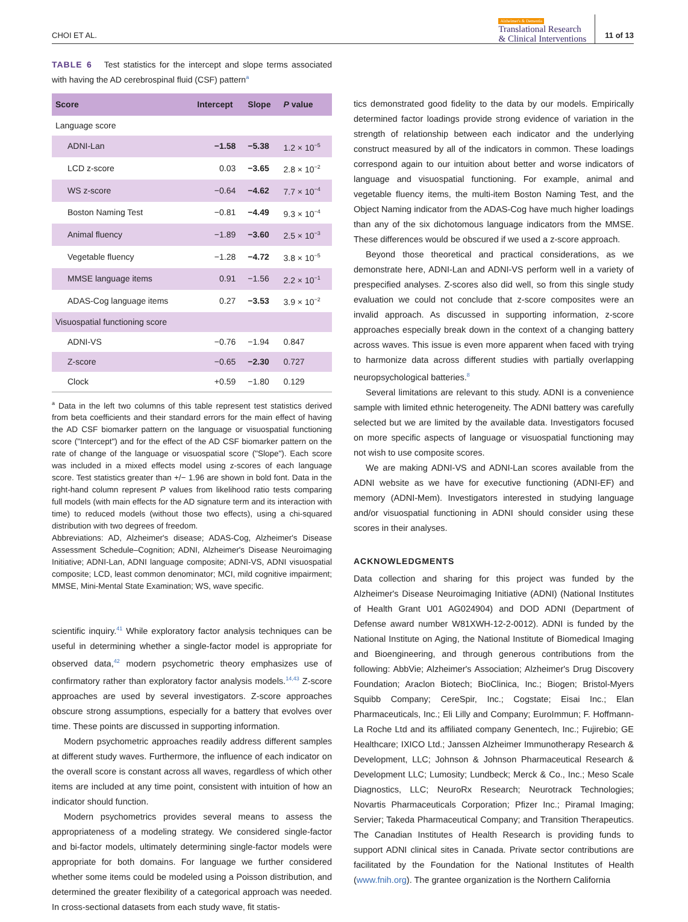CHOI ET AL.
Alzheimer's & Dementia
Translational Research
& Clinical Interventions
11 of 13
TABLE 6 Test statistics for the intercept and slope terms associated with having the AD cerebrospinal fluid (CSF) pattern<sup>a</sup>
| Score | Intercept | Slope | P value |
| --- | --- | --- | --- |
| Language score | | | |
| ADNI-Lan | −1.58 | −5.38 | 1.2 × 10<sup>−5</sup> |
| LCD z-score | 0.03 | −3.65 | 2.8 × 10<sup>−2</sup> |
| WS z-score | −0.64 | −4.62 | 7.7 × 10<sup>−4</sup> |
| Boston Naming Test | −0.81 | −4.49 | 9.3 × 10<sup>−4</sup> |
| Animal fluency | −1.89 | −3.60 | 2.5 × 10<sup>−3</sup> |
| Vegetable fluency | −1.28 | −4.72 | 3.8 × 10<sup>−5</sup> |
| MMSE language items | 0.91 | −1.56 | 2.2 × 10<sup>−1</sup> |
| ADAS-Cog language items | 0.27 | −3.53 | 3.9 × 10<sup>−2</sup> |
| Visuospatial functioning score | | | |
| ADNI-VS | −0.76 | −1.94 | 0.847 |
| Z-score | −0.65 | −2.30 | 0.727 |
| Clock | +0.59 | −1.80 | 0.129 |
<sup>a</sup> Data in the left two columns of this table represent test statistics derived from beta coefficients and their standard errors for the main effect of having the AD CSF biomarker pattern on the language or visuospatial functioning score ("Intercept") and for the effect of the AD CSF biomarker pattern on the rate of change of the language or visuospatial score ("Slope"). Each score was included in a mixed effects model using z-scores of each language score. Test statistics greater than +/− 1.96 are shown in bold font. Data in the right-hand column represent P values from likelihood ratio tests comparing full models (with main effects for the AD signature term and its interaction with time) to reduced models (without those two effects), using a chi-squared distribution with two degrees of freedom.
Abbreviations: AD, Alzheimer's disease; ADAS-Cog, Alzheimer's Disease Assessment Schedule–Cognition; ADNI, Alzheimer's Disease Neuroimaging Initiative; ADNI-Lan, ADNI language composite; ADNI-VS, ADNI visuospatial composite; LCD, least common denominator; MCI, mild cognitive impairment; MMSE, Mini-Mental State Examination; WS, wave specific.
scientific inquiry.<sup>41</sup> While exploratory factor analysis techniques can be useful in determining whether a single-factor model is appropriate for observed data,<sup>42</sup> modern psychometric theory emphasizes use of confirmatory rather than exploratory factor analysis models.<sup>14,43</sup> Z-score approaches are used by several investigators. Z-score approaches obscure strong assumptions, especially for a battery that evolves over time. These points are discussed in supporting information.
Modern psychometric approaches readily address different samples at different study waves. Furthermore, the influence of each indicator on the overall score is constant across all waves, regardless of which other items are included at any time point, consistent with intuition of how an indicator should function.
Modern psychometrics provides several means to assess the appropriateness of a modeling strategy. We considered single-factor and bi-factor models, ultimately determining single-factor models were appropriate for both domains. For language we further considered whether some items could be modeled using a Poisson distribution, and determined the greater flexibility of a categorical approach was needed. In cross-sectional datasets from each study wave, fit statis-
tics demonstrated good fidelity to the data by our models. Empirically determined factor loadings provide strong evidence of variation in the strength of relationship between each indicator and the underlying construct measured by all of the indicators in common. These loadings correspond again to our intuition about better and worse indicators of language and visuospatial functioning. For example, animal and vegetable fluency items, the multi-item Boston Naming Test, and the Object Naming indicator from the ADAS-Cog have much higher loadings than any of the six dichotomous language indicators from the MMSE. These differences would be obscured if we used a z-score approach.
Beyond those theoretical and practical considerations, as we demonstrate here, ADNI-Lan and ADNI-VS perform well in a variety of prespecified analyses. Z-scores also did well, so from this single study evaluation we could not conclude that z-score composites were an invalid approach. As discussed in supporting information, z-score approaches especially break down in the context of a changing battery across waves. This issue is even more apparent when faced with trying to harmonize data across different studies with partially overlapping neuropsychological batteries.<sup>8</sup>
Several limitations are relevant to this study. ADNI is a convenience sample with limited ethnic heterogeneity. The ADNI battery was carefully selected but we are limited by the available data. Investigators focused on more specific aspects of language or visuospatial functioning may not wish to use composite scores.
We are making ADNI-VS and ADNI-Lan scores available from the ADNI website as we have for executive functioning (ADNI-EF) and memory (ADNI-Mem). Investigators interested in studying language and/or visuospatial functioning in ADNI should consider using these scores in their analyses.
ACKNOWLEDGMENTS
Data collection and sharing for this project was funded by the Alzheimer's Disease Neuroimaging Initiative (ADNI) (National Institutes of Health Grant U01 AG024904) and DOD ADNI (Department of Defense award number W81XWH-12-2-0012). ADNI is funded by the National Institute on Aging, the National Institute of Biomedical Imaging and Bioengineering, and through generous contributions from the following: AbbVie; Alzheimer's Association; Alzheimer's Drug Discovery Foundation; Araclon Biotech; BioClinica, Inc.; Biogen; Bristol-Myers Squibb Company; CereSpir, Inc.; Cogstate; Eisai Inc.; Elan Pharmaceuticals, Inc.; Eli Lilly and Company; EuroImmun; F. Hoffmann-La Roche Ltd and its affiliated company Genentech, Inc.; Fujirebio; GE Healthcare; IXICO Ltd.; Janssen Alzheimer Immunotherapy Research & Development, LLC; Johnson & Johnson Pharmaceutical Research & Development LLC; Lumosity; Lundbeck; Merck & Co., Inc.; Meso Scale Diagnostics, LLC; NeuroRx Research; Neurotrack Technologies; Novartis Pharmaceuticals Corporation; Pfizer Inc.; Piramal Imaging; Servier; Takeda Pharmaceutical Company; and Transition Therapeutics. The Canadian Institutes of Health Research is providing funds to support ADNI clinical sites in Canada. Private sector contributions are facilitated by the Foundation for the National Institutes of Health (www.fnih.org). The grantee organization is the Northern California